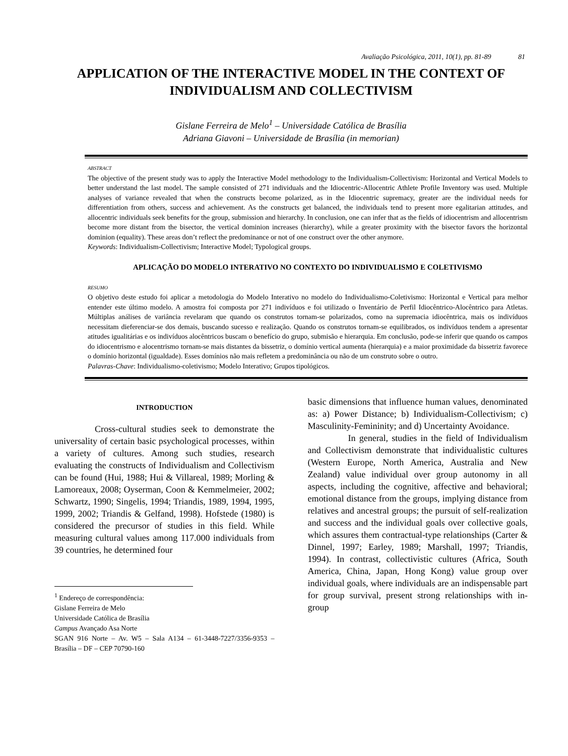Avaliação Psicológica, 2011, 10(1), pp. 81-89 81
APPLICATION OF THE INTERACTIVE MODEL IN THE CONTEXT OF INDIVIDUALISM AND COLLECTIVISM
Gislane Ferreira de Melo<sup>1</sup> – Universidade Católica de Brasília
Adriana Giavoni – Universidade de Brasília (in memorian)
ABSTRACT
The objective of the present study was to apply the Interactive Model methodology to the Individualism-Collectivism: Horizontal and Vertical Models to better understand the last model. The sample consisted of 271 individuals and the Idiocentric-Allocentric Athlete Profile Inventory was used. Multiple analyses of variance revealed that when the constructs become polarized, as in the Idiocentric supremacy, greater are the individual needs for differentiation from others, success and achievement. As the constructs get balanced, the individuals tend to present more egalitarian attitudes, and allocentric individuals seek benefits for the group, submission and hierarchy. In conclusion, one can infer that as the fields of idiocentrism and allocentrism become more distant from the bisector, the vertical dominion increases (hierarchy), while a greater proximity with the bisector favors the horizontal dominion (equality). These areas don’t reflect the predominance or not of one construct over the other anymore.
Keywords: Individualism-Collectivism; Interactive Model; Typological groups.
APLICAÇÃO DO MODELO INTERATIVO NO CONTEXTO DO INDIVIDUALISMO E COLETIVISMO
RESUMO
O objetivo deste estudo foi aplicar a metodologia do Modelo Interativo no modelo do Individualismo-Coletivismo: Horizontal e Vertical para melhor entender este último modelo. A amostra foi composta por 271 indivíduos e foi utilizado o Inventário de Perfil Idiocêntrico-Alocêntrico para Atletas. Múltiplas análises de variância revelaram que quando os construtos tornam-se polarizados, como na supremacia idiocêntrica, mais os indivíduos necessitam dieferenciar-se dos demais, buscando sucesso e realização. Quando os construtos tornam-se equilibrados, os indivíduos tendem a apresentar atitudes igualitárias e os indivíduos alocêntricos buscam o benefício do grupo, submisão e hierarquia. Em conclusão, pode-se inferir que quando os campos do idiocentrismo e alocentrismo tornam-se mais distantes da bissetriz, o domínio vertical aumenta (hierarquia) e a maior proximidade da bissetriz favorece o domínio horizontal (igualdade). Esses domínios não mais refletem a predominância ou não de um construto sobre o outro.
Palavras-Chave: Individualismo-coletivismo; Modelo Interativo; Grupos tipológicos.
INTRODUCTION
Cross-cultural studies seek to demonstrate the universality of certain basic psychological processes, within a variety of cultures. Among such studies, research evaluating the constructs of Individualism and Collectivism can be found (Hui, 1988; Hui & Villareal, 1989; Morling & Lamoreaux, 2008; Oyserman, Coon & Kemmelmeier, 2002; Schwartz, 1990; Singelis, 1994; Triandis, 1989, 1994, 1995, 1999, 2002; Triandis & Gelfand, 1998). Hofstede (1980) is considered the precursor of studies in this field. While measuring cultural values among 117.000 individuals from 39 countries, he determined four
<sup>1</sup> Endereço de correspondência:
Gislane Ferreira de Melo
Universidade Católica de Brasília
Campus Avançado Asa Norte
SGAN 916 Norte – Av. W5 – Sala A134 – 61-3448-7227/3356-9353 – Brasília – DF – CEP 70790-160
basic dimensions that influence human values, denominated as: a) Power Distance; b) Individualism-Collectivism; c) Masculinity-Femininity; and d) Uncertainty Avoidance.
In general, studies in the field of Individualism and Collectivism demonstrate that individualistic cultures (Western Europe, North America, Australia and New Zealand) value individual over group autonomy in all aspects, including the cognitive, affective and behavioral; emotional distance from the groups, implying distance from relatives and ancestral groups; the pursuit of self-realization and success and the individual goals over collective goals, which assures them contractual-type relationships (Carter & Dinnel, 1997; Earley, 1989; Marshall, 1997; Triandis, 1994). In contrast, collectivistic cultures (Africa, South America, China, Japan, Hong Kong) value group over individual goals, where individuals are an indispensable part for group survival, present strong relationships with in-group